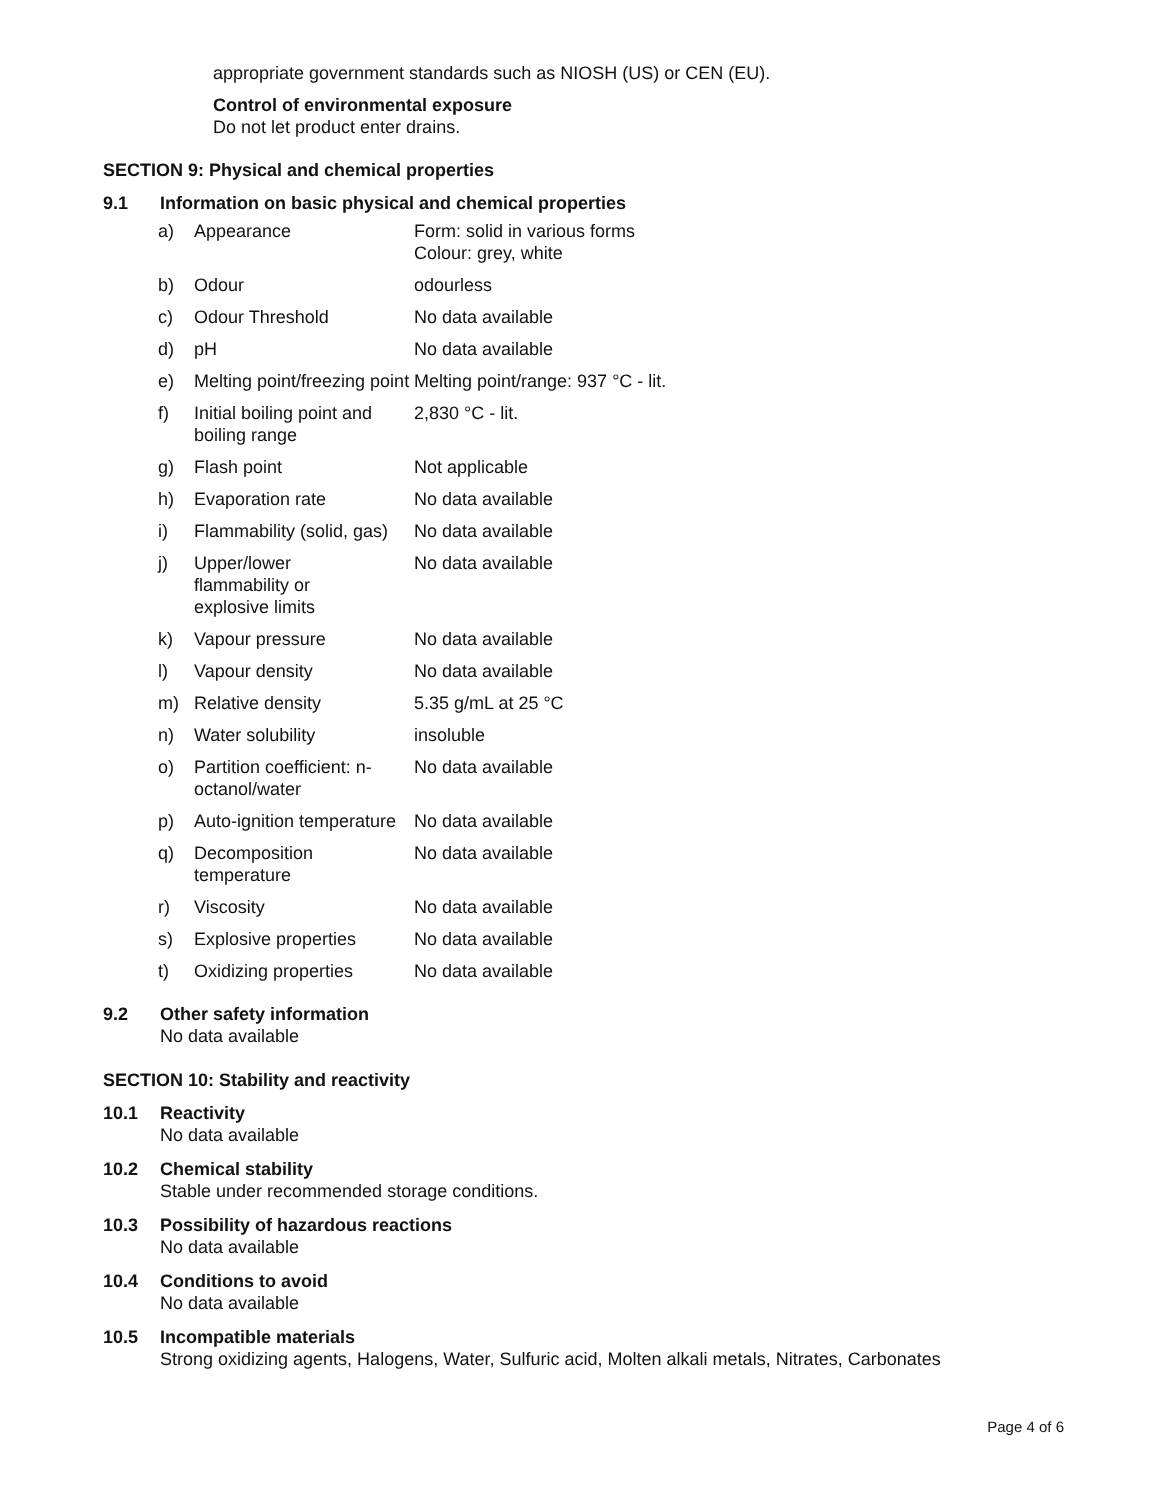appropriate government standards such as NIOSH (US) or CEN (EU).
Control of environmental exposure
Do not let product enter drains.
SECTION 9: Physical and chemical properties
9.1 Information on basic physical and chemical properties
| a) | Appearance | Form: solid in various forms Colour: grey, white |
| b) | Odour | odourless |
| c) | Odour Threshold | No data available |
| d) | pH | No data available |
| e) | Melting point/freezing point | Melting point/range: 937 °C - lit. |
| f) | Initial boiling point and boiling range | 2,830 °C - lit. |
| g) | Flash point | Not applicable |
| h) | Evaporation rate | No data available |
| i) | Flammability (solid, gas) | No data available |
| j) | Upper/lower flammability or explosive limits | No data available |
| k) | Vapour pressure | No data available |
| l) | Vapour density | No data available |
| m) | Relative density | 5.35 g/mL at 25 °C |
| n) | Water solubility | insoluble |
| o) | Partition coefficient: n-octanol/water | No data available |
| p) | Auto-ignition temperature | No data available |
| q) | Decomposition temperature | No data available |
| r) | Viscosity | No data available |
| s) | Explosive properties | No data available |
| t) | Oxidizing properties | No data available |
9.2 Other safety information
No data available
SECTION 10: Stability and reactivity
10.1 Reactivity
No data available
10.2 Chemical stability
Stable under recommended storage conditions.
10.3 Possibility of hazardous reactions
No data available
10.4 Conditions to avoid
No data available
10.5 Incompatible materials
Strong oxidizing agents, Halogens, Water, Sulfuric acid, Molten alkali metals, Nitrates, Carbonates
Page 4 of 6